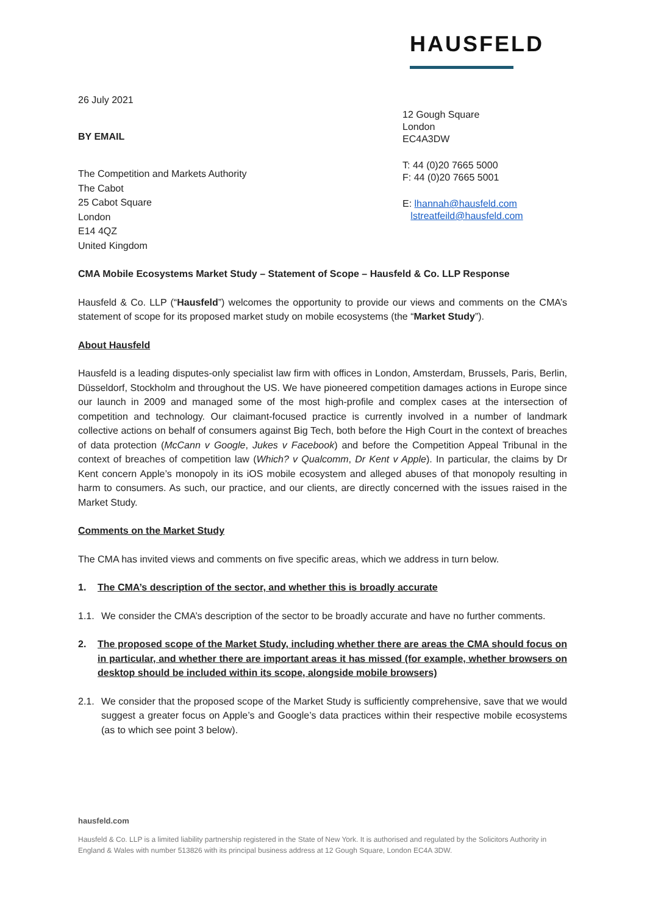HAUSFELD
26 July 2021
BY EMAIL
The Competition and Markets Authority
The Cabot
25 Cabot Square
London
E14 4QZ
United Kingdom
12 Gough Square
London
EC4A3DW
T: 44 (0)20 7665 5000
F: 44 (0)20 7665 5001
E: lhannah@hausfeld.com
lstreatfeild@hausfeld.com
CMA Mobile Ecosystems Market Study – Statement of Scope – Hausfeld & Co. LLP Response
Hausfeld & Co. LLP (“Hausfeld”) welcomes the opportunity to provide our views and comments on the CMA’s statement of scope for its proposed market study on mobile ecosystems (the “Market Study”).
About Hausfeld
Hausfeld is a leading disputes-only specialist law firm with offices in London, Amsterdam, Brussels, Paris, Berlin, Düsseldorf, Stockholm and throughout the US. We have pioneered competition damages actions in Europe since our launch in 2009 and managed some of the most high-profile and complex cases at the intersection of competition and technology. Our claimant-focused practice is currently involved in a number of landmark collective actions on behalf of consumers against Big Tech, both before the High Court in the context of breaches of data protection (McCann v Google, Jukes v Facebook) and before the Competition Appeal Tribunal in the context of breaches of competition law (Which? v Qualcomm, Dr Kent v Apple). In particular, the claims by Dr Kent concern Apple’s monopoly in its iOS mobile ecosystem and alleged abuses of that monopoly resulting in harm to consumers. As such, our practice, and our clients, are directly concerned with the issues raised in the Market Study.
Comments on the Market Study
The CMA has invited views and comments on five specific areas, which we address in turn below.
1. The CMA’s description of the sector, and whether this is broadly accurate
1.1.
We consider the CMA’s description of the sector to be broadly accurate and have no further comments.
2. The proposed scope of the Market Study, including whether there are areas the CMA should focus on in particular, and whether there are important areas it has missed (for example, whether browsers on desktop should be included within its scope, alongside mobile browsers)
2.1.
We consider that the proposed scope of the Market Study is sufficiently comprehensive, save that we would suggest a greater focus on Apple’s and Google’s data practices within their respective mobile ecosystems (as to which see point 3 below).
hausfeld.com
Hausfeld & Co. LLP is a limited liability partnership registered in the State of New York. It is authorised and regulated by the Solicitors Authority in England & Wales with number 513826 with its principal business address at 12 Gough Square, London EC4A 3DW.